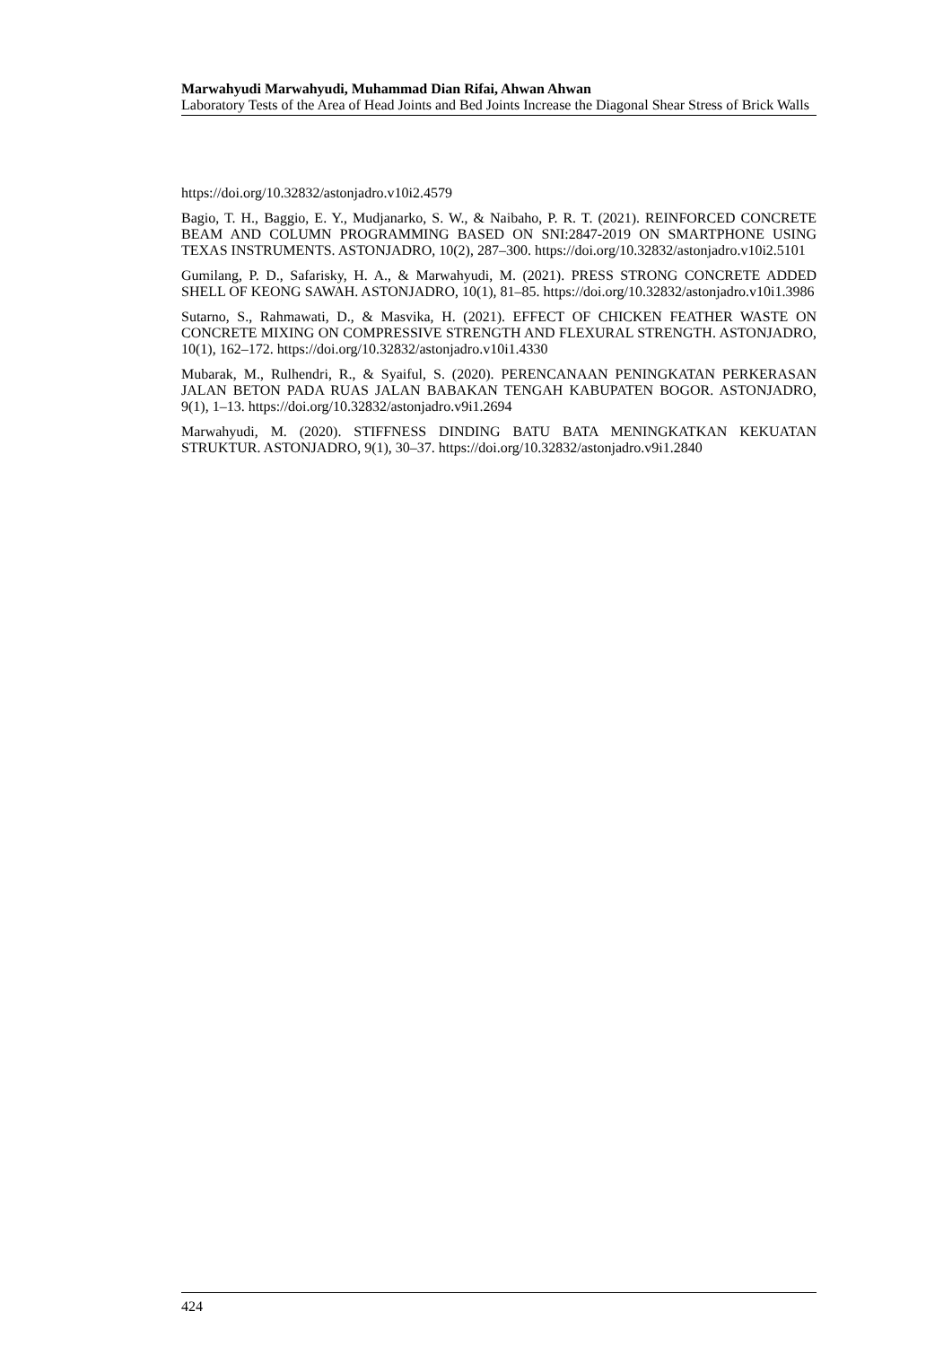Marwahyudi Marwahyudi, Muhammad Dian Rifai, Ahwan Ahwan
Laboratory Tests of the Area of Head Joints and Bed Joints Increase the Diagonal Shear Stress of Brick Walls
https://doi.org/10.32832/astonjadro.v10i2.4579
Bagio, T. H., Baggio, E. Y., Mudjanarko, S. W., & Naibaho, P. R. T. (2021). REINFORCED CONCRETE BEAM AND COLUMN PROGRAMMING BASED ON SNI:2847-2019 ON SMARTPHONE USING TEXAS INSTRUMENTS. ASTONJADRO, 10(2), 287–300. https://doi.org/10.32832/astonjadro.v10i2.5101
Gumilang, P. D., Safarisky, H. A., & Marwahyudi, M. (2021). PRESS STRONG CONCRETE ADDED SHELL OF KEONG SAWAH. ASTONJADRO, 10(1), 81–85. https://doi.org/10.32832/astonjadro.v10i1.3986
Sutarno, S., Rahmawati, D., & Masvika, H. (2021). EFFECT OF CHICKEN FEATHER WASTE ON CONCRETE MIXING ON COMPRESSIVE STRENGTH AND FLEXURAL STRENGTH. ASTONJADRO, 10(1), 162–172. https://doi.org/10.32832/astonjadro.v10i1.4330
Mubarak, M., Rulhendri, R., & Syaiful, S. (2020). PERENCANAAN PENINGKATAN PERKERASAN JALAN BETON PADA RUAS JALAN BABAKAN TENGAH KABUPATEN BOGOR. ASTONJADRO, 9(1), 1–13. https://doi.org/10.32832/astonjadro.v9i1.2694
Marwahyudi, M. (2020). STIFFNESS DINDING BATU BATA MENINGKATKAN KEKUATAN STRUKTUR. ASTONJADRO, 9(1), 30–37. https://doi.org/10.32832/astonjadro.v9i1.2840
424